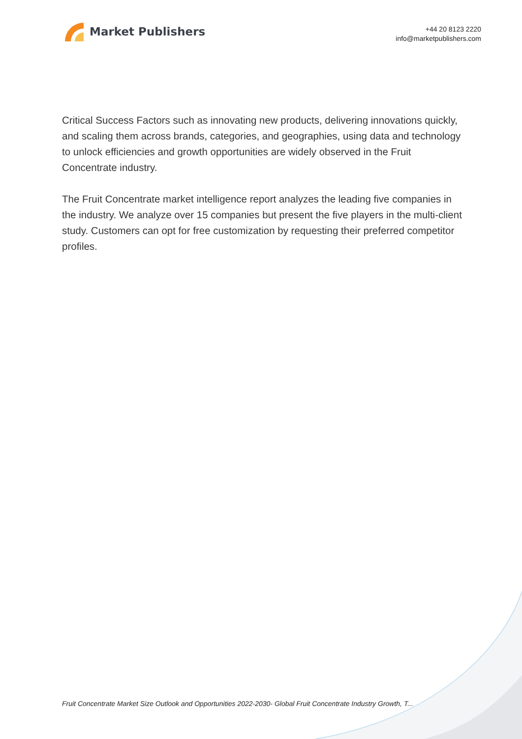Market Publishers
+44 20 8123 2220
info@marketpublishers.com
Critical Success Factors such as innovating new products, delivering innovations quickly, and scaling them across brands, categories, and geographies, using data and technology to unlock efficiencies and growth opportunities are widely observed in the Fruit Concentrate industry.
The Fruit Concentrate market intelligence report analyzes the leading five companies in the industry. We analyze over 15 companies but present the five players in the multi-client study. Customers can opt for free customization by requesting their preferred competitor profiles.
Fruit Concentrate Market Size Outlook and Opportunities 2022-2030- Global Fruit Concentrate Industry Growth, T...